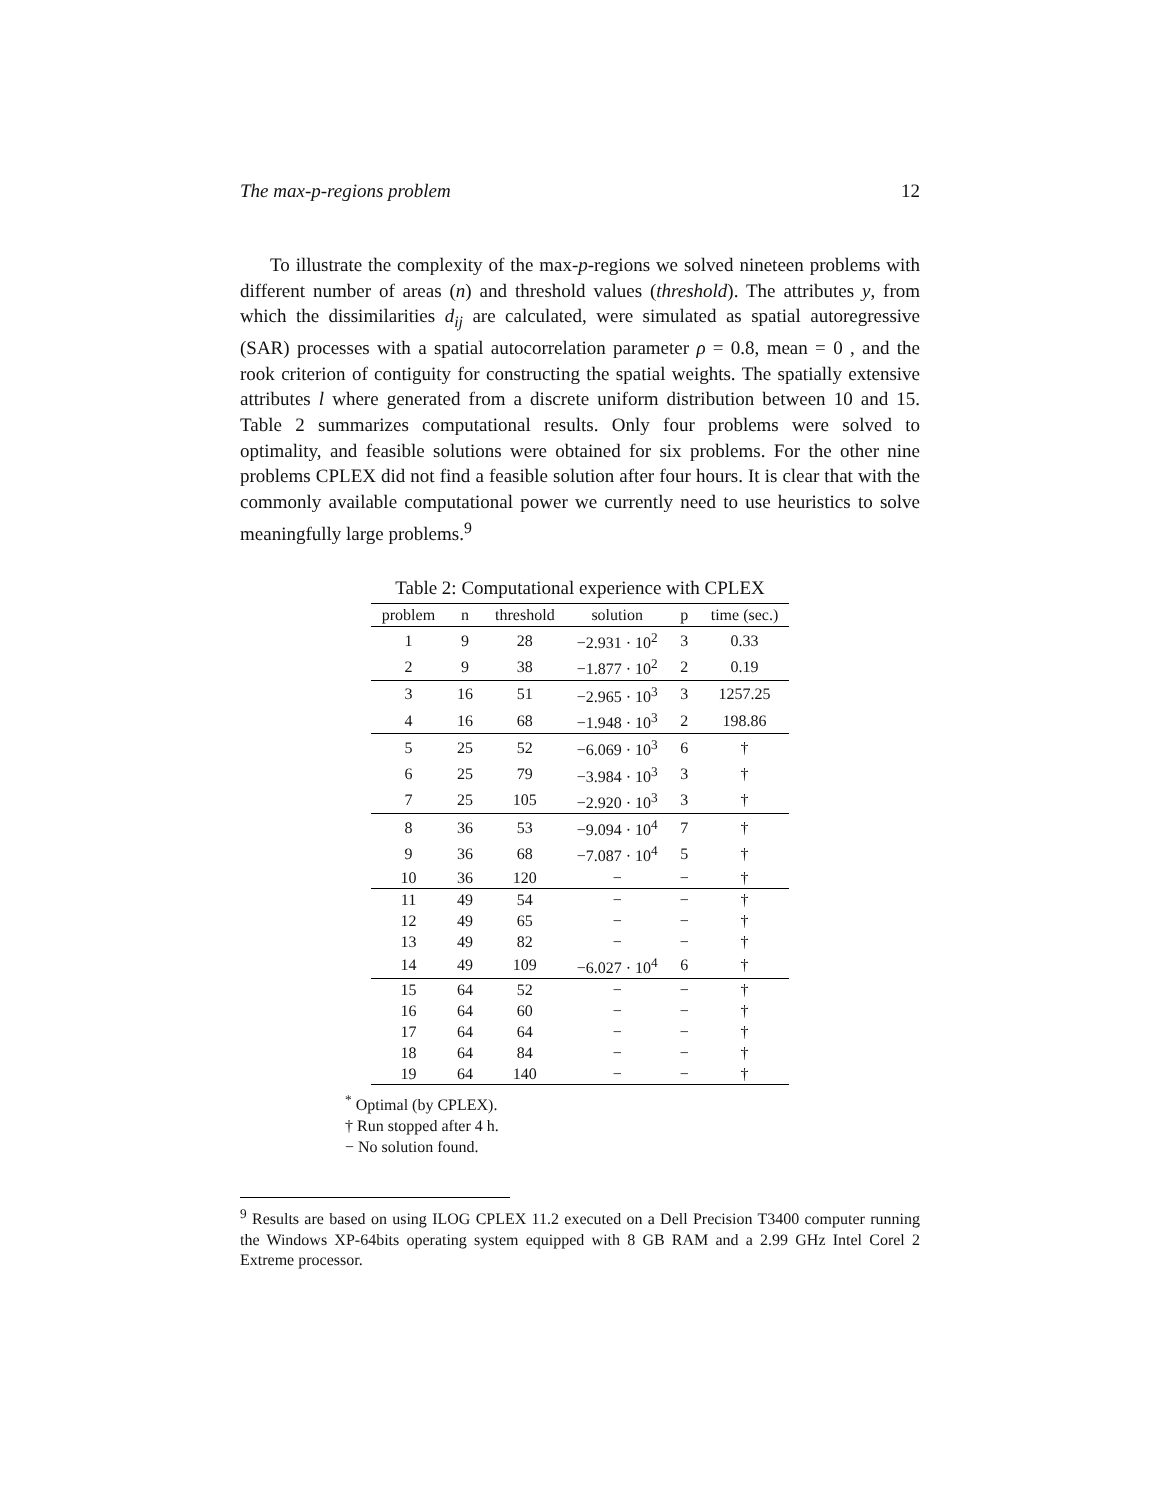The max-p-regions problem 12
To illustrate the complexity of the max-p-regions we solved nineteen problems with different number of areas (n) and threshold values (threshold). The attributes y, from which the dissimilarities d<sub>ij</sub> are calculated, were simulated as spatial autoregressive (SAR) processes with a spatial autocorrelation parameter ρ = 0.8, mean = 0 , and the rook criterion of contiguity for constructing the spatial weights. The spatially extensive attributes l where generated from a discrete uniform distribution between 10 and 15. Table 2 summarizes computational results. Only four problems were solved to optimality, and feasible solutions were obtained for six problems. For the other nine problems CPLEX did not find a feasible solution after four hours. It is clear that with the commonly available computational power we currently need to use heuristics to solve meaningfully large problems.<sup>9</sup>
Table 2: Computational experience with CPLEX
| problem | n | threshold | solution | p | time (sec.) |
| --- | --- | --- | --- | --- | --- |
| 1 | 9 | 28 | −2.931 · 10<sup>2</sup> | 3 | 0.33 |
| 2 | 9 | 38 | −1.877 · 10<sup>2</sup> | 2 | 0.19 |
| 3 | 16 | 51 | −2.965 · 10<sup>3</sup> | 3 | 1257.25 |
| 4 | 16 | 68 | −1.948 · 10<sup>3</sup> | 2 | 198.86 |
| 5 | 25 | 52 | −6.069 · 10<sup>3</sup> | 6 | † |
| 6 | 25 | 79 | −3.984 · 10<sup>3</sup> | 3 | † |
| 7 | 25 | 105 | −2.920 · 10<sup>3</sup> | 3 | † |
| 8 | 36 | 53 | −9.094 · 10<sup>4</sup> | 7 | † |
| 9 | 36 | 68 | −7.087 · 10<sup>4</sup> | 5 | † |
| 10 | 36 | 120 | − | − | † |
| 11 | 49 | 54 | − | − | † |
| 12 | 49 | 65 | − | − | † |
| 13 | 49 | 82 | − | − | † |
| 14 | 49 | 109 | −6.027 · 10<sup>4</sup> | 6 | † |
| 15 | 64 | 52 | − | − | † |
| 16 | 64 | 60 | − | − | † |
| 17 | 64 | 64 | − | − | † |
| 18 | 64 | 84 | − | − | † |
| 19 | 64 | 140 | − | − | † |
<sup>*</sup> Optimal (by CPLEX).
† Run stopped after 4 h.
− No solution found.
<sup>9</sup> Results are based on using ILOG CPLEX 11.2 executed on a Dell Precision T3400 computer running the Windows XP-64bits operating system equipped with 8 GB RAM and a 2.99 GHz Intel Corel 2 Extreme processor.